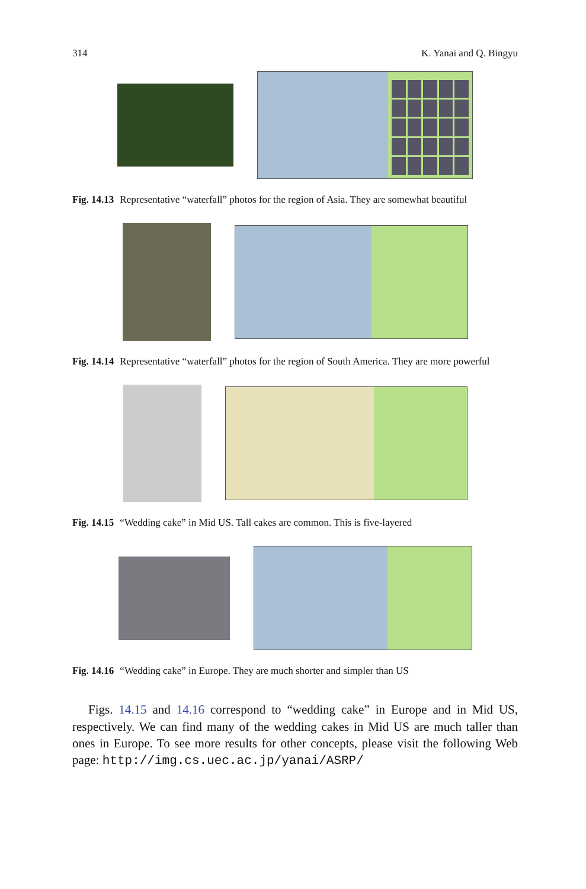314 K. Yanai and Q. Bingyu
Fig. 14.13 Representative “waterfall” photos for the region of Asia. They are somewhat beautiful
Fig. 14.14 Representative “waterfall” photos for the region of South America. They are more powerful
Fig. 14.15 “Wedding cake” in Mid US. Tall cakes are common. This is five-layered
Fig. 14.16 “Wedding cake” in Europe. They are much shorter and simpler than US
Figs. 14.15 and 14.16 correspond to “wedding cake” in Europe and in Mid US, respectively. We can find many of the wedding cakes in Mid US are much taller than ones in Europe. To see more results for other concepts, please visit the following Web page: http://img.cs.uec.ac.jp/yanai/ASRP/